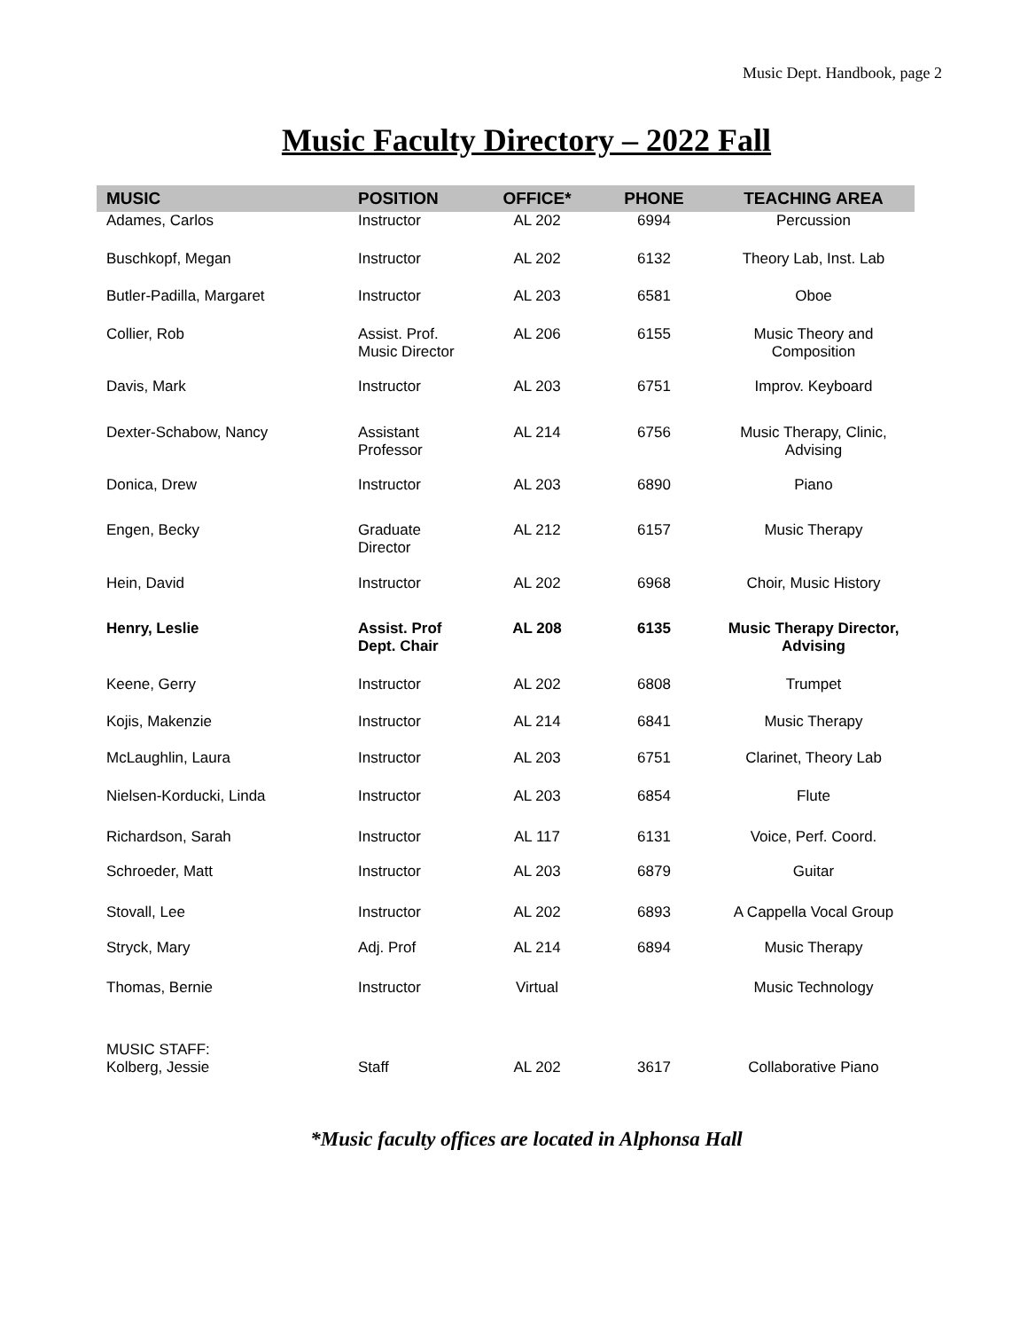Music Dept. Handbook, page 2
Music Faculty Directory – 2022 Fall
| MUSIC | POSITION | OFFICE* | PHONE | TEACHING AREA |
| --- | --- | --- | --- | --- |
| Adames, Carlos | Instructor | AL 202 | 6994 | Percussion |
| Buschkopf, Megan | Instructor | AL 202 | 6132 | Theory Lab, Inst. Lab |
| Butler-Padilla, Margaret | Instructor | AL 203 | 6581 | Oboe |
| Collier, Rob | Assist. Prof. Music Director | AL 206 | 6155 | Music Theory and Composition |
| Davis, Mark | Instructor | AL 203 | 6751 | Improv. Keyboard |
| Dexter-Schabow, Nancy | Assistant Professor | AL 214 | 6756 | Music Therapy, Clinic, Advising |
| Donica, Drew | Instructor | AL 203 | 6890 | Piano |
| Engen, Becky | Graduate Director | AL 212 | 6157 | Music Therapy |
| Hein, David | Instructor | AL 202 | 6968 | Choir, Music History |
| Henry, Leslie | Assist. Prof Dept. Chair | AL 208 | 6135 | Music Therapy Director, Advising |
| Keene, Gerry | Instructor | AL 202 | 6808 | Trumpet |
| Kojis, Makenzie | Instructor | AL 214 | 6841 | Music Therapy |
| McLaughlin, Laura | Instructor | AL 203 | 6751 | Clarinet, Theory Lab |
| Nielsen-Korducki, Linda | Instructor | AL 203 | 6854 | Flute |
| Richardson, Sarah | Instructor | AL 117 | 6131 | Voice, Perf. Coord. |
| Schroeder, Matt | Instructor | AL 203 | 6879 | Guitar |
| Stovall, Lee | Instructor | AL 202 | 6893 | A Cappella Vocal Group |
| Stryck, Mary | Adj. Prof | AL 214 | 6894 | Music Therapy |
| Thomas, Bernie | Instructor | Virtual | | Music Technology |
| MUSIC STAFF: Kolberg, Jessie | Staff | AL 202 | 3617 | Collaborative Piano |
*Music faculty offices are located in Alphonsa Hall